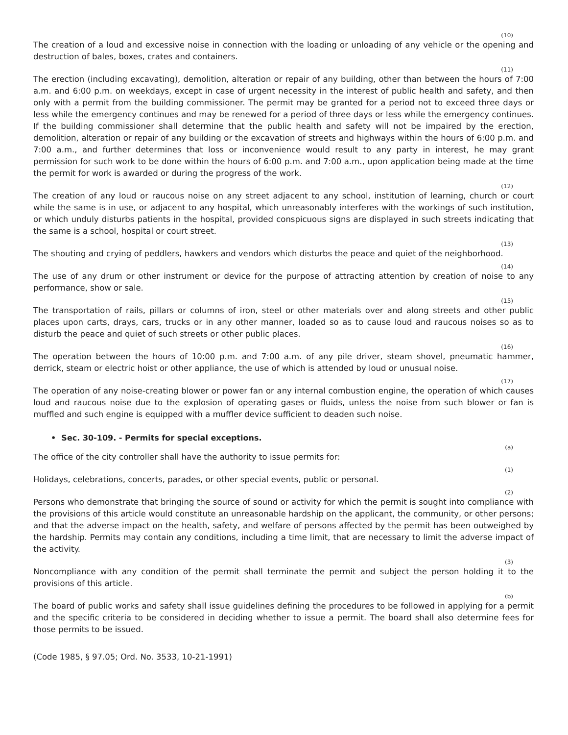(10)
The creation of a loud and excessive noise in connection with the loading or unloading of any vehicle or the opening and destruction of bales, boxes, crates and containers.
(11)
The erection (including excavating), demolition, alteration or repair of any building, other than between the hours of 7:00 a.m. and 6:00 p.m. on weekdays, except in case of urgent necessity in the interest of public health and safety, and then only with a permit from the building commissioner. The permit may be granted for a period not to exceed three days or less while the emergency continues and may be renewed for a period of three days or less while the emergency continues. If the building commissioner shall determine that the public health and safety will not be impaired by the erection, demolition, alteration or repair of any building or the excavation of streets and highways within the hours of 6:00 p.m. and 7:00 a.m., and further determines that loss or inconvenience would result to any party in interest, he may grant permission for such work to be done within the hours of 6:00 p.m. and 7:00 a.m., upon application being made at the time the permit for work is awarded or during the progress of the work.
(12)
The creation of any loud or raucous noise on any street adjacent to any school, institution of learning, church or court while the same is in use, or adjacent to any hospital, which unreasonably interferes with the workings of such institution, or which unduly disturbs patients in the hospital, provided conspicuous signs are displayed in such streets indicating that the same is a school, hospital or court street.
(13)
The shouting and crying of peddlers, hawkers and vendors which disturbs the peace and quiet of the neighborhood.
(14)
The use of any drum or other instrument or device for the purpose of attracting attention by creation of noise to any performance, show or sale.
(15)
The transportation of rails, pillars or columns of iron, steel or other materials over and along streets and other public places upon carts, drays, cars, trucks or in any other manner, loaded so as to cause loud and raucous noises so as to disturb the peace and quiet of such streets or other public places.
(16)
The operation between the hours of 10:00 p.m. and 7:00 a.m. of any pile driver, steam shovel, pneumatic hammer, derrick, steam or electric hoist or other appliance, the use of which is attended by loud or unusual noise.
(17)
The operation of any noise-creating blower or power fan or any internal combustion engine, the operation of which causes loud and raucous noise due to the explosion of operating gases or fluids, unless the noise from such blower or fan is muffled and such engine is equipped with a muffler device sufficient to deaden such noise.
• Sec. 30-109. - Permits for special exceptions.
(a)
The office of the city controller shall have the authority to issue permits for:
(1)
Holidays, celebrations, concerts, parades, or other special events, public or personal.
(2)
Persons who demonstrate that bringing the source of sound or activity for which the permit is sought into compliance with the provisions of this article would constitute an unreasonable hardship on the applicant, the community, or other persons; and that the adverse impact on the health, safety, and welfare of persons affected by the permit has been outweighed by the hardship. Permits may contain any conditions, including a time limit, that are necessary to limit the adverse impact of the activity.
(3)
Noncompliance with any condition of the permit shall terminate the permit and subject the person holding it to the provisions of this article.
(b)
The board of public works and safety shall issue guidelines defining the procedures to be followed in applying for a permit and the specific criteria to be considered in deciding whether to issue a permit. The board shall also determine fees for those permits to be issued.
(Code 1985, § 97.05; Ord. No. 3533, 10-21-1991)